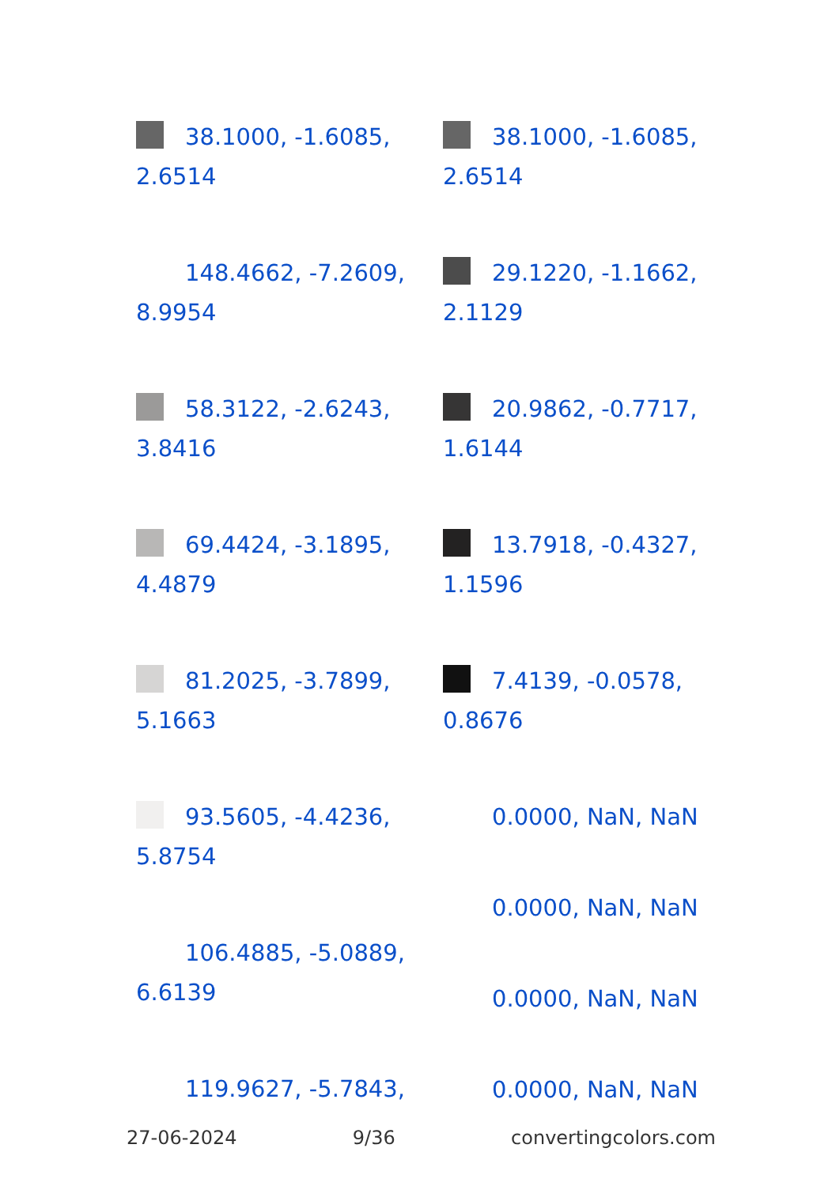38.1000, -1.6085, 2.6514
148.4662, -7.2609, 8.9954
58.3122, -2.6243, 3.8416
69.4424, -3.1895, 4.4879
81.2025, -3.7899, 5.1663
93.5605, -4.4236, 5.8754
106.4885, -5.0889, 6.6139
119.9627, -5.7843,
38.1000, -1.6085, 2.6514
29.1220, -1.1662, 2.1129
20.9862, -0.7717, 1.6144
13.7918, -0.4327, 1.1596
7.4139, -0.0578, 0.8676
0.0000, NaN, NaN
0.0000, NaN, NaN
0.0000, NaN, NaN
0.0000, NaN, NaN
27-06-2024 9/36 convertingcolors.com